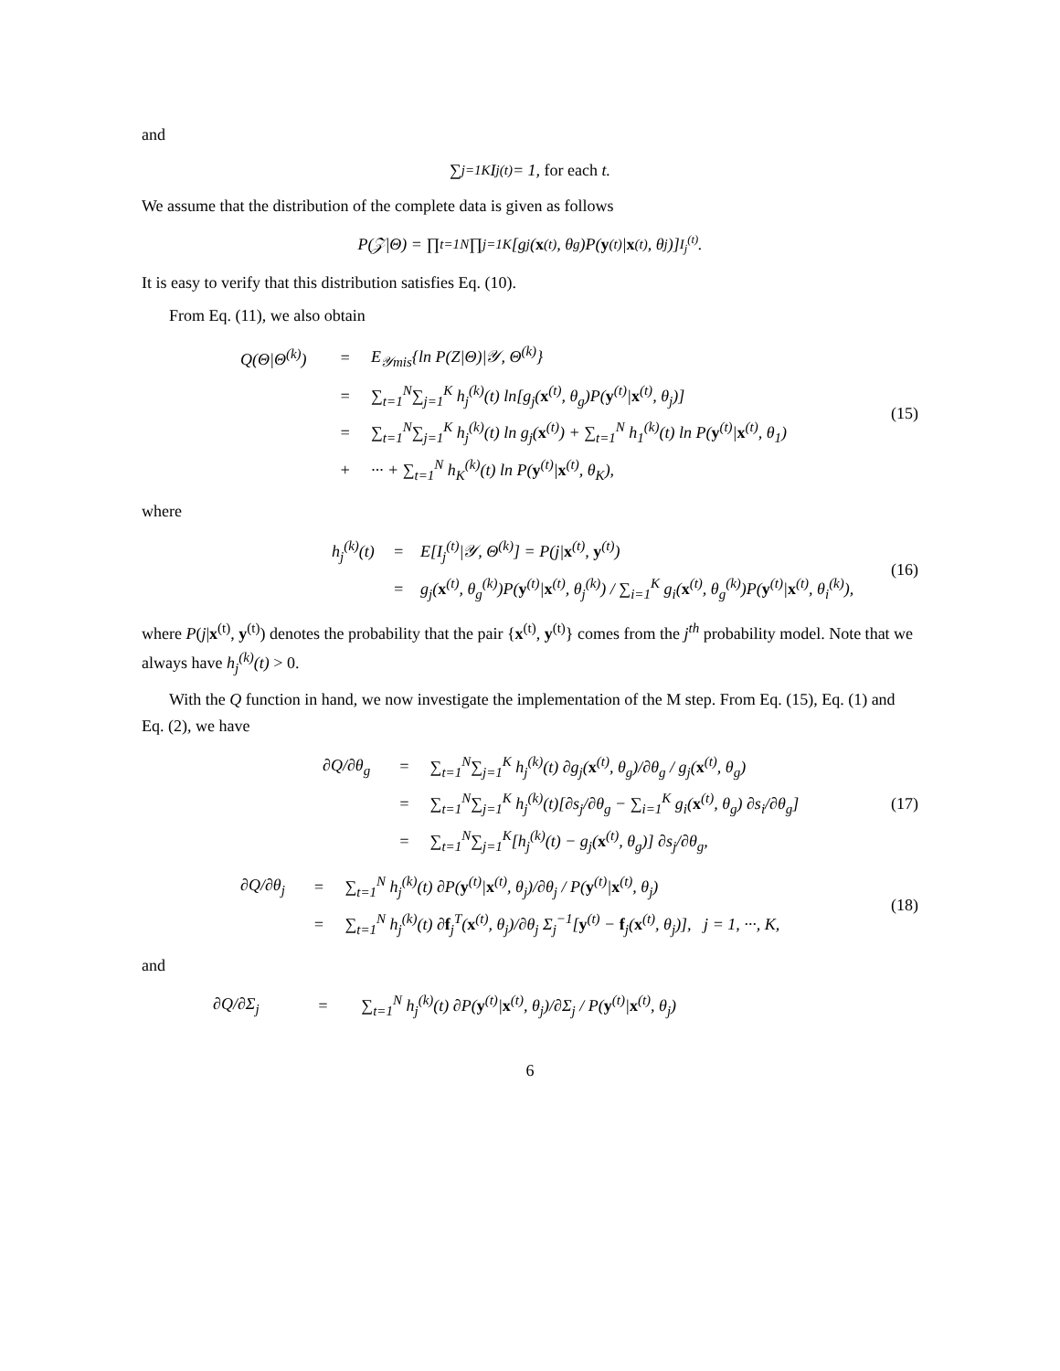and
∑<sub>j=1</sub><sup>K</sup> I<sub>j</sub><sup>(t)</sup> = 1, for each t.
We assume that the distribution of the complete data is given as follows
P(𝒵|Θ) = ∏<sub>t=1</sub><sup>N</sup> ∏<sub>j=1</sub><sup>K</sup>[g<sub>j</sub>(x<sup>(t)</sup>, θ<sub>g</sub>)P(y<sup>(t)</sup>| x<sup>(t)</sup>, θ<sub>j</sub>)]<sup>I<sub>j</sub><sup>(t)</sup></sup>.
It is easy to verify that this distribution satisfies Eq. (10).
From Eq. (11), we also obtain
| Q(Θ/Θ<sup>(k)</sup>) | = | E<sub>𝒴mis</sub>{ln P(Z/Θ)/𝒴, Θ<sup>(k)</sup>} |
| | = | ∑<sub>t=1</sub><sup>N</sup>∑<sub>j=1</sub><sup>K</sup> h<sub>j</sub><sup>(k)</sup>(t) ln[g<sub>j</sub>( x<sup>(t)</sup>, θ<sub>g</sub>)P( y<sup>(t)</sup>/ x<sup>(t)</sup>, θ<sub>j</sub>)] |
| | = | ∑<sub>t=1</sub><sup>N</sup>∑<sub>j=1</sub><sup>K</sup> h<sub>j</sub><sup>(k)</sup>(t) ln g<sub>j</sub>( x<sup>(t)</sup>) + ∑<sub>t=1</sub><sup>N</sup> h<sub>1</sub><sup>(k)</sup>(t) ln P( y<sup>(t)</sup>/ x<sup>(t)</sup>, θ<sub>1</sub>) |
| | + | ··· + ∑<sub>t=1</sub><sup>N</sup> h<sub>K</sub><sup>(k)</sup>(t) ln P( y<sup>(t)</sup>/ x<sup>(t)</sup>, θ<sub>K</sub>), |
(15)
where
| h<sub>j</sub><sup>(k)</sup>(t) | = | E[I<sub>j</sub><sup>(t)</sup>/𝒴, Θ<sup>(k)</sup>] = P(j/ x<sup>(t)</sup>, y<sup>(t)</sup>) |
| | = | g<sub>j</sub>( x<sup>(t)</sup>, θ<sub>g</sub><sup>(k)</sup>)P( y<sup>(t)</sup>/ x<sup>(t)</sup>, θ<sub>j</sub><sup>(k)</sup>) / ∑<sub>i=1</sub><sup>K</sup> g<sub>i</sub>( x<sup>(t)</sup>, θ<sub>g</sub><sup>(k)</sup>)P( y<sup>(t)</sup>/ x<sup>(t)</sup>, θ<sub>i</sub><sup>(k)</sup>), |
(16)
where P(j|x<sup>(t)</sup>, y<sup>(t)</sup>) denotes the probability that the pair {x<sup>(t)</sup>, y<sup>(t)</sup>} comes from the j<sup>th</sup> probability model. Note that we always have h<sub>j</sub><sup>(k)</sup>(t) > 0.
With the Q function in hand, we now investigate the implementation of the M step. From Eq. (15), Eq. (1) and Eq. (2), we have
| ∂Q/∂θ<sub>g</sub> | = | ∑<sub>t=1</sub><sup>N</sup>∑<sub>j=1</sub><sup>K</sup> h<sub>j</sub><sup>(k)</sup>(t) ∂g<sub>j</sub>( x<sup>(t)</sup>, θ<sub>g</sub>)/∂θ<sub>g</sub> / g<sub>j</sub>( x<sup>(t)</sup>, θ<sub>g</sub>) |
| | = | ∑<sub>t=1</sub><sup>N</sup>∑<sub>j=1</sub><sup>K</sup> h<sub>j</sub><sup>(k)</sup>(t)[∂s<sub>j</sub>/∂θ<sub>g</sub> − ∑<sub>i=1</sub><sup>K</sup> g<sub>i</sub>( x<sup>(t)</sup>, θ<sub>g</sub>) ∂s<sub>i</sub>/∂θ<sub>g</sub>] |
| | = | ∑<sub>t=1</sub><sup>N</sup>∑<sub>j=1</sub><sup>K</sup>[h<sub>j</sub><sup>(k)</sup>(t) − g<sub>j</sub>( x<sup>(t)</sup>, θ<sub>g</sub>)] ∂s<sub>j</sub>/∂θ<sub>g</sub>, |
(17)
| ∂Q/∂θ<sub>j</sub> | = | ∑<sub>t=1</sub><sup>N</sup> h<sub>j</sub><sup>(k)</sup>(t) ∂P( y<sup>(t)</sup>/ x<sup>(t)</sup>, θ<sub>j</sub>)/∂θ<sub>j</sub> / P( y<sup>(t)</sup>/ x<sup>(t)</sup>, θ<sub>j</sub>) |
| | = | ∑<sub>t=1</sub><sup>N</sup> h<sub>j</sub><sup>(k)</sup>(t) ∂ f<sub>j</sub><sup>T</sup>( x<sup>(t)</sup>, θ<sub>j</sub>)/∂θ<sub>j</sub> Σ<sub>j</sub><sup>−1</sup>[ y<sup>(t)</sup> − f<sub>j</sub>( x<sup>(t)</sup>, θ<sub>j</sub>)], j = 1, ···, K, |
(18)
and
| ∂Q/∂Σ<sub>j</sub> | = | ∑<sub>t=1</sub><sup>N</sup> h<sub>j</sub><sup>(k)</sup>(t) ∂P( y<sup>(t)</sup>/ x<sup>(t)</sup>, θ<sub>j</sub>)/∂Σ<sub>j</sub> / P( y<sup>(t)</sup>/ x<sup>(t)</sup>, θ<sub>j</sub>) |
6